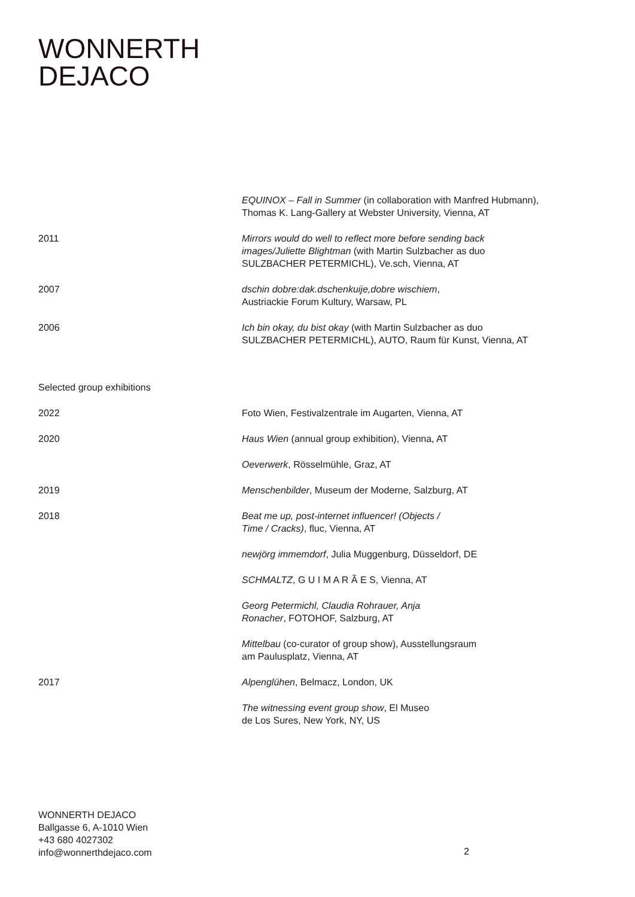WONNERTH
DEJACO
EQUINOX – Fall in Summer (in collaboration with Manfred Hubmann),
Thomas K. Lang-Gallery at Webster University, Vienna, AT
2011 Mirrors would do well to reflect more before sending back
images/Juliette Blightman (with Martin Sulzbacher as duo
SULZBACHER PETERMICHL), Ve.sch, Vienna, AT
2007 dschin dobre:dak.dschenkuije,dobre wischiem,
Austriackie Forum Kultury, Warsaw, PL
2006 Ich bin okay, du bist okay (with Martin Sulzbacher as duo
SULZBACHER PETERMICHL), AUTO, Raum für Kunst, Vienna, AT
Selected group exhibitions
2022 Foto Wien, Festivalzentrale im Augarten, Vienna, AT
2020 Haus Wien (annual group exhibition), Vienna, AT
Oeverwerk, Rösselmühle, Graz, AT
2019 Menschenbilder, Museum der Moderne, Salzburg, AT
2018 Beat me up, post-internet influencer! (Objects /
Time / Cracks), fluc, Vienna, AT
newjörg immemdorf, Julia Muggenburg, Düsseldorf, DE
SCHMALTZ, G U I M A R Ã E S, Vienna, AT
Georg Petermichl, Claudia Rohrauer, Anja
Ronacher, FOTOHOF, Salzburg, AT
Mittelbau (co-curator of group show), Ausstellungsraum
am Paulusplatz, Vienna, AT
2017 Alpenglühen, Belmacz, London, UK
The witnessing event group show, El Museo
de Los Sures, New York, NY, US
WONNERTH DEJACO
Ballgasse 6, A-1010 Wien
+43 680 4027302
info@wonnerthdejaco.com
2